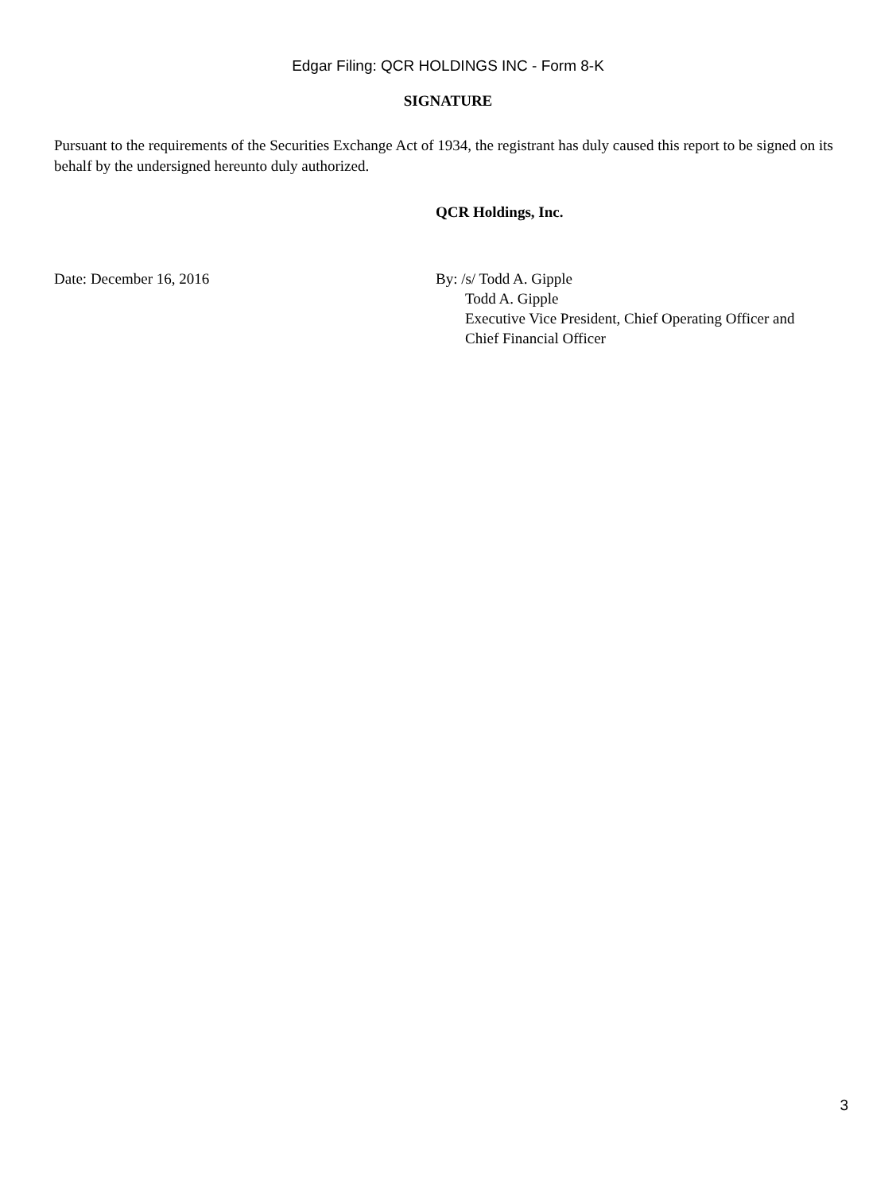Edgar Filing: QCR HOLDINGS INC - Form 8-K
SIGNATURE
Pursuant to the requirements of the Securities Exchange Act of 1934, the registrant has duly caused this report to be signed on its behalf by the undersigned hereunto duly authorized.
QCR Holdings, Inc.
Date: December 16, 2016 By: /s/ Todd A. Gipple
Todd A. Gipple
Executive Vice President, Chief Operating Officer and
Chief Financial Officer
3